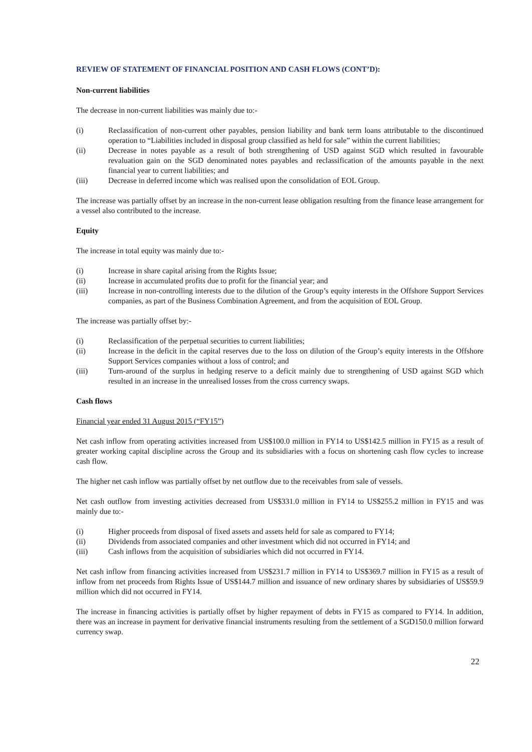REVIEW OF STATEMENT OF FINANCIAL POSITION AND CASH FLOWS (CONT’D):
Non-current liabilities
The decrease in non-current liabilities was mainly due to:-
(i) Reclassification of non-current other payables, pension liability and bank term loans attributable to the discontinued operation to “Liabilities included in disposal group classified as held for sale” within the current liabilities;
(ii) Decrease in notes payable as a result of both strengthening of USD against SGD which resulted in favourable revaluation gain on the SGD denominated notes payables and reclassification of the amounts payable in the next financial year to current liabilities; and
(iii) Decrease in deferred income which was realised upon the consolidation of EOL Group.
The increase was partially offset by an increase in the non-current lease obligation resulting from the finance lease arrangement for a vessel also contributed to the increase.
Equity
The increase in total equity was mainly due to:-
(i) Increase in share capital arising from the Rights Issue;
(ii) Increase in accumulated profits due to profit for the financial year; and
(iii) Increase in non-controlling interests due to the dilution of the Group’s equity interests in the Offshore Support Services companies, as part of the Business Combination Agreement, and from the acquisition of EOL Group.
The increase was partially offset by:-
(i) Reclassification of the perpetual securities to current liabilities;
(ii) Increase in the deficit in the capital reserves due to the loss on dilution of the Group’s equity interests in the Offshore Support Services companies without a loss of control; and
(iii) Turn-around of the surplus in hedging reserve to a deficit mainly due to strengthening of USD against SGD which resulted in an increase in the unrealised losses from the cross currency swaps.
Cash flows
Financial year ended 31 August 2015 (“FY15”)
Net cash inflow from operating activities increased from US$100.0 million in FY14 to US$142.5 million in FY15 as a result of greater working capital discipline across the Group and its subsidiaries with a focus on shortening cash flow cycles to increase cash flow.
The higher net cash inflow was partially offset by net outflow due to the receivables from sale of vessels.
Net cash outflow from investing activities decreased from US$331.0 million in FY14 to US$255.2 million in FY15 and was mainly due to:-
(i) Higher proceeds from disposal of fixed assets and assets held for sale as compared to FY14;
(ii) Dividends from associated companies and other investment which did not occurred in FY14; and
(iii) Cash inflows from the acquisition of subsidiaries which did not occurred in FY14.
Net cash inflow from financing activities increased from US$231.7 million in FY14 to US$369.7 million in FY15 as a result of inflow from net proceeds from Rights Issue of US$144.7 million and issuance of new ordinary shares by subsidiaries of US$59.9 million which did not occurred in FY14.
The increase in financing activities is partially offset by higher repayment of debts in FY15 as compared to FY14. In addition, there was an increase in payment for derivative financial instruments resulting from the settlement of a SGD150.0 million forward currency swap.
22